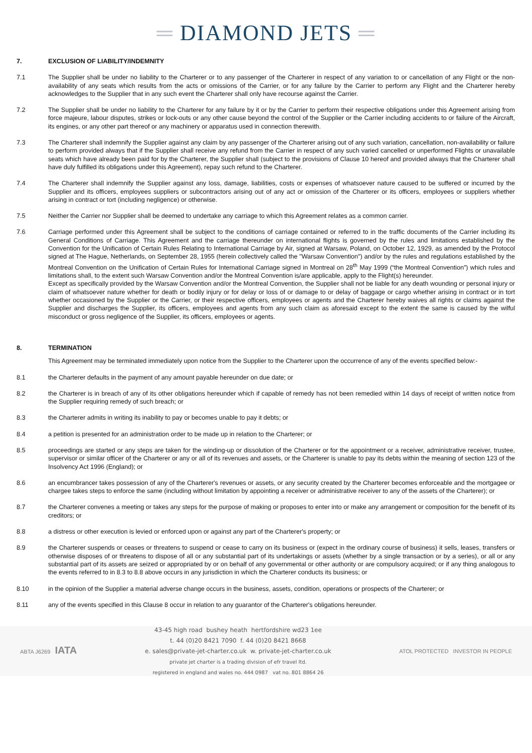═ DIAMOND JETS ═
7. EXCLUSION OF LIABILITY/INDEMNITY
7.1 The Supplier shall be under no liability to the Charterer or to any passenger of the Charterer in respect of any variation to or cancellation of any Flight or the non-availability of any seats which results from the acts or omissions of the Carrier, or for any failure by the Carrier to perform any Flight and the Charterer hereby acknowledges to the Supplier that in any such event the Charterer shall only have recourse against the Carrier.
7.2 The Supplier shall be under no liability to the Charterer for any failure by it or by the Carrier to perform their respective obligations under this Agreement arising from force majeure, labour disputes, strikes or lock-outs or any other cause beyond the control of the Supplier or the Carrier including accidents to or failure of the Aircraft, its engines, or any other part thereof or any machinery or apparatus used in connection therewith.
7.3 The Charterer shall indemnify the Supplier against any claim by any passenger of the Charterer arising out of any such variation, cancellation, non-availability or failure to perform provided always that if the Supplier shall receive any refund from the Carrier in respect of any such varied cancelled or unperformed Flights or unavailable seats which have already been paid for by the Charterer, the Supplier shall (subject to the provisions of Clause 10 hereof and provided always that the Charterer shall have duly fulfilled its obligations under this Agreement), repay such refund to the Charterer.
7.4 The Charterer shall indemnify the Supplier against any loss, damage, liabilities, costs or expenses of whatsoever nature caused to be suffered or incurred by the Supplier and its officers, employees suppliers or subcontractors arising out of any act or omission of the Charterer or its officers, employees or suppliers whether arising in contract or tort (including negligence) or otherwise.
7.5 Neither the Carrier nor Supplier shall be deemed to undertake any carriage to which this Agreement relates as a common carrier.
7.6 Carriage performed under this Agreement shall be subject to the conditions of carriage contained or referred to in the traffic documents of the Carrier including its General Conditions of Carriage. This Agreement and the carriage thereunder on international flights is governed by the rules and limitations established by the Convention for the Unification of Certain Rules Relating to International Carriage by Air, signed at Warsaw, Poland, on October 12, 1929, as amended by the Protocol signed at The Hague, Netherlands, on September 28, 1955 (herein collectively called the "Warsaw Convention") and/or by the rules and regulations established by the Montreal Convention on the Unification of Certain Rules for International Carriage signed in Montreal on 28<sup>th</sup> May 1999 (“the Montreal Convention”) which rules and limitations shall, to the extent such Warsaw Convention and/or the Montreal Convention is/are applicable, apply to the Flight(s) hereunder.
Except as specifically provided by the Warsaw Convention and/or the Montreal Convention, the Supplier shall not be liable for any death wounding or personal injury or claim of whatsoever nature whether for death or bodily injury or for delay or loss of or damage to or delay of baggage or cargo whether arising in contract or in tort whether occasioned by the Supplier or the Carrier, or their respective officers, employees or agents and the Charterer hereby waives all rights or claims against the Supplier and discharges the Supplier, its officers, employees and agents from any such claim as aforesaid except to the extent the same is caused by the wilful misconduct or gross negligence of the Supplier, its officers, employees or agents.
8. TERMINATION
This Agreement may be terminated immediately upon notice from the Supplier to the Charterer upon the occurrence of any of the events specified below:-
8.1 the Charterer defaults in the payment of any amount payable hereunder on due date; or
8.2 the Charterer is in breach of any of its other obligations hereunder which if capable of remedy has not been remedied within 14 days of receipt of written notice from the Supplier requiring remedy of such breach; or
8.3 the Charterer admits in writing its inability to pay or becomes unable to pay it debts; or
8.4 a petition is presented for an administration order to be made up in relation to the Charterer; or
8.5 proceedings are started or any steps are taken for the winding-up or dissolution of the Charterer or for the appointment or a receiver, administrative receiver, trustee, supervisor or similar officer of the Charterer or any or all of its revenues and assets, or the Charterer is unable to pay its debts within the meaning of section 123 of the Insolvency Act 1996 (England); or
8.6 an encumbrancer takes possession of any of the Charterer's revenues or assets, or any security created by the Charterer becomes enforceable and the mortgagee or chargee takes steps to enforce the same (including without limitation by appointing a receiver or administrative receiver to any of the assets of the Charterer); or
8.7 the Charterer convenes a meeting or takes any steps for the purpose of making or proposes to enter into or make any arrangement or composition for the benefit of its creditors; or
8.8 a distress or other execution is levied or enforced upon or against any part of the Charterer's property; or
8.9 the Charterer suspends or ceases or threatens to suspend or cease to carry on its business or (expect in the ordinary course of business) it sells, leases, transfers or otherwise disposes of or threatens to dispose of all or any substantial part of its undertakings or assets (whether by a single transaction or by a series), or all or any substantial part of its assets are seized or appropriated by or on behalf of any governmental or other authority or are compulsory acquired; or if any thing analogous to the events referred to in 8.3 to 8.8 above occurs in any jurisdiction in which the Charterer conducts its business; or
8.10 in the opinion of the Supplier a material adverse change occurs in the business, assets, condition, operations or prospects of the Charterer; or
8.11 any of the events specified in this Clause 8 occur in relation to any guarantor of the Charterer's obligations hereunder.
ABTA J6269 IATA
43-45 high road bushey heath hertfordshire wd23 1ee
t. 44 (0)20 8421 7090 f. 44 (0)20 8421 8668
e. sales@private-jet-charter.co.uk w. private-jet-charter.co.uk
private jet charter is a trading division of efr travel ltd.
registered in england and wales no. 444 0987 vat no. 801 8864 26
ATOL PROTECTED INVESTOR IN PEOPLE